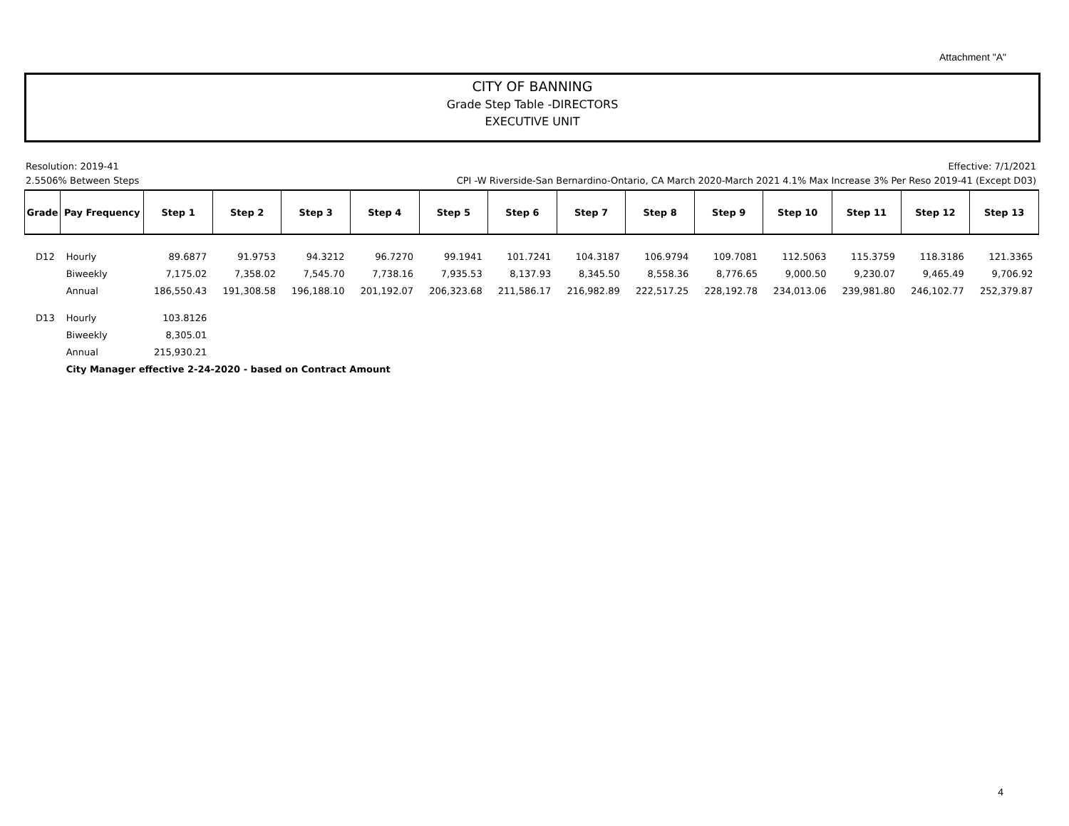Attachment "A"
CITY OF BANNING
Grade Step Table -DIRECTORS
EXECUTIVE UNIT
Resolution: 2019-41 Effective: 7/1/2021
2.5506% Between Steps CPI -W Riverside-San Bernardino-Ontario, CA March 2020-March 2021 4.1% Max Increase 3% Per Reso 2019-41 (Except D03)
| Grade | Pay Frequency | Step 1 | Step 2 | Step 3 | Step 4 | Step 5 | Step 6 | Step 7 | Step 8 | Step 9 | Step 10 | Step 11 | Step 12 | Step 13 |
| --- | --- | --- | --- | --- | --- | --- | --- | --- | --- | --- | --- | --- | --- | --- |
| D12 | Hourly | 89.6877 | 91.9753 | 94.3212 | 96.7270 | 99.1941 | 101.7241 | 104.3187 | 106.9794 | 109.7081 | 112.5063 | 115.3759 | 118.3186 | 121.3365 |
| | Biweekly | 7,175.02 | 7,358.02 | 7,545.70 | 7,738.16 | 7,935.53 | 8,137.93 | 8,345.50 | 8,558.36 | 8,776.65 | 9,000.50 | 9,230.07 | 9,465.49 | 9,706.92 |
| | Annual | 186,550.43 | 191,308.58 | 196,188.10 | 201,192.07 | 206,323.68 | 211,586.17 | 216,982.89 | 222,517.25 | 228,192.78 | 234,013.06 | 239,981.80 | 246,102.77 | 252,379.87 |
| D13 | Hourly | 103.8126 | | | | | | | | | | | | |
| | Biweekly | 8,305.01 | | | | | | | | | | | | |
| | Annual | 215,930.21 | | | | | | | | | | | | |
| | City Manager effective 2-24-2020 - based on Contract Amount | | | | | | | | | | | | | |
4